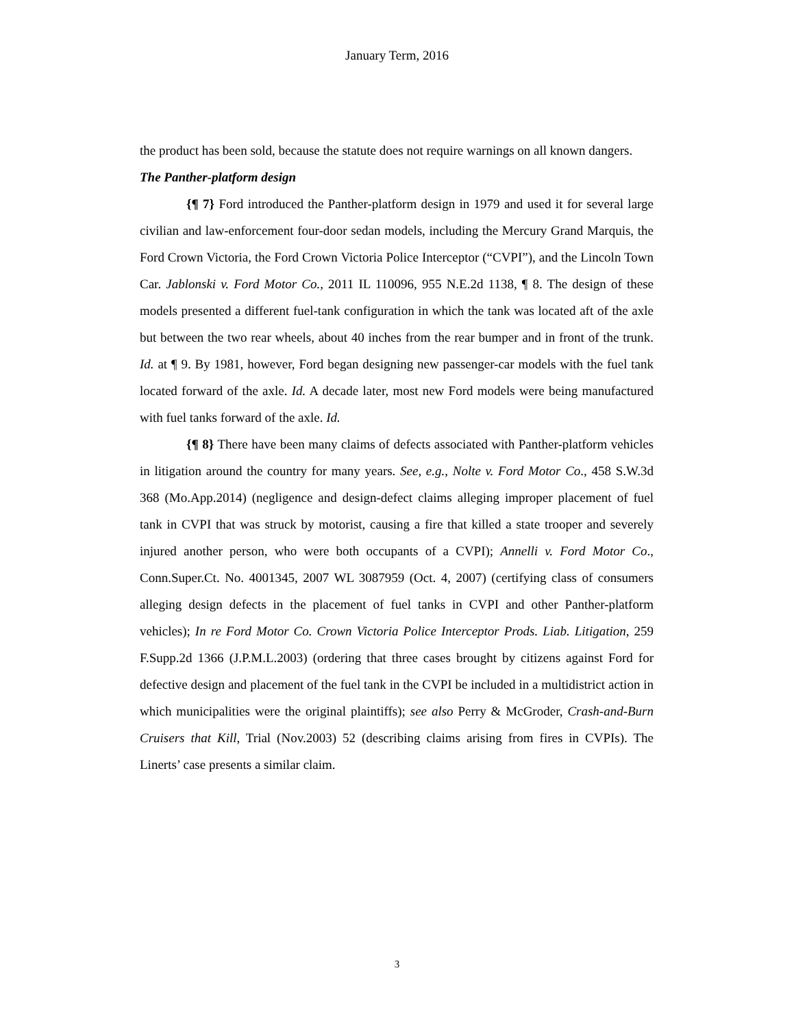January Term, 2016
the product has been sold, because the statute does not require warnings on all known dangers.
The Panther-platform design
{¶ 7} Ford introduced the Panther-platform design in 1979 and used it for several large civilian and law-enforcement four-door sedan models, including the Mercury Grand Marquis, the Ford Crown Victoria, the Ford Crown Victoria Police Interceptor (“CVPI”), and the Lincoln Town Car. Jablonski v. Ford Motor Co., 2011 IL 110096, 955 N.E.2d 1138, ¶ 8. The design of these models presented a different fuel-tank configuration in which the tank was located aft of the axle but between the two rear wheels, about 40 inches from the rear bumper and in front of the trunk. Id. at ¶ 9. By 1981, however, Ford began designing new passenger-car models with the fuel tank located forward of the axle. Id. A decade later, most new Ford models were being manufactured with fuel tanks forward of the axle. Id.
{¶ 8} There have been many claims of defects associated with Panther-platform vehicles in litigation around the country for many years. See, e.g., Nolte v. Ford Motor Co., 458 S.W.3d 368 (Mo.App.2014) (negligence and design-defect claims alleging improper placement of fuel tank in CVPI that was struck by motorist, causing a fire that killed a state trooper and severely injured another person, who were both occupants of a CVPI); Annelli v. Ford Motor Co., Conn.Super.Ct. No. 4001345, 2007 WL 3087959 (Oct. 4, 2007) (certifying class of consumers alleging design defects in the placement of fuel tanks in CVPI and other Panther-platform vehicles); In re Ford Motor Co. Crown Victoria Police Interceptor Prods. Liab. Litigation, 259 F.Supp.2d 1366 (J.P.M.L.2003) (ordering that three cases brought by citizens against Ford for defective design and placement of the fuel tank in the CVPI be included in a multidistrict action in which municipalities were the original plaintiffs); see also Perry & McGroder, Crash-and-Burn Cruisers that Kill, Trial (Nov.2003) 52 (describing claims arising from fires in CVPIs). The Linerts’ case presents a similar claim.
3